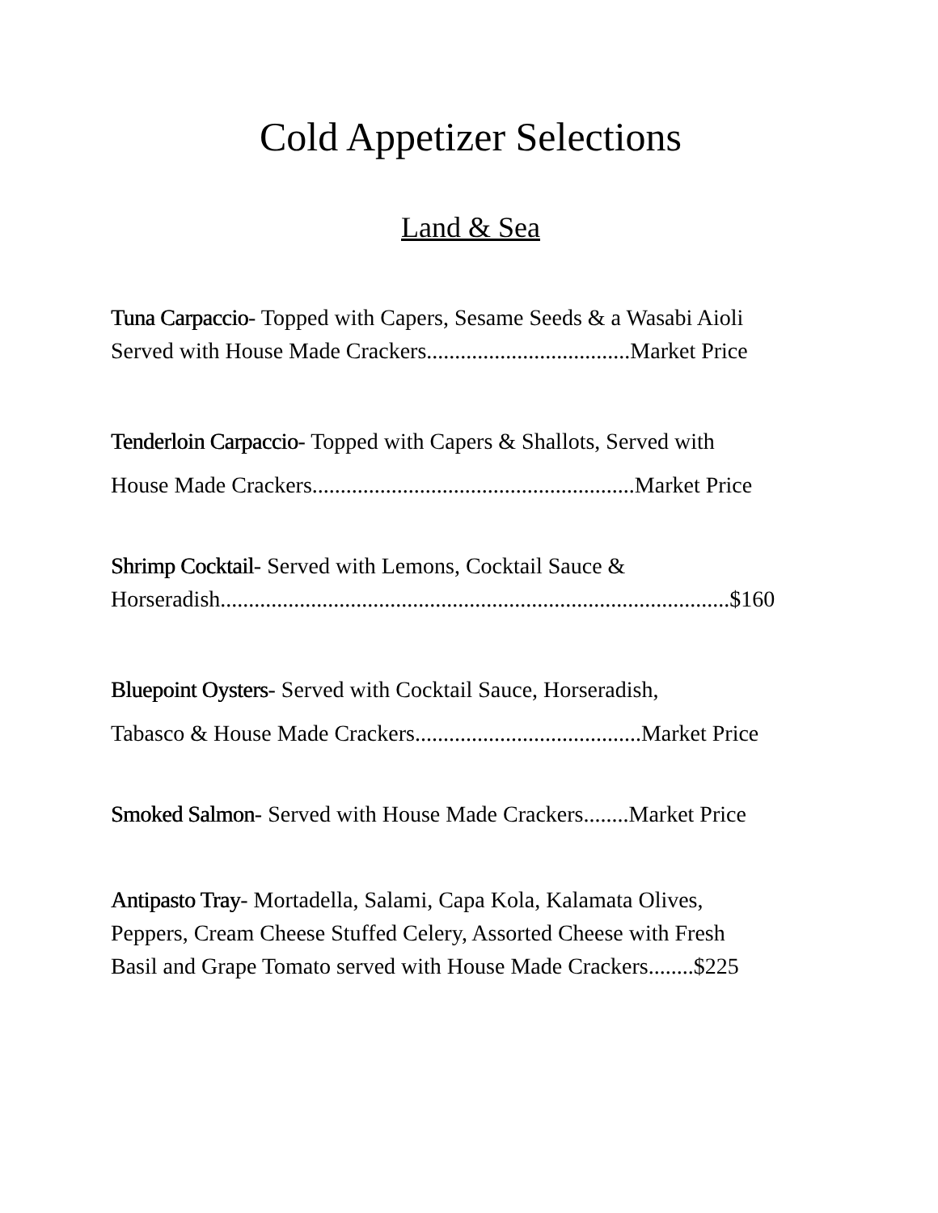Cold Appetizer Selections
Land & Sea
Tuna Carpaccio- Topped with Capers, Sesame Seeds & a Wasabi Aioli
Served with House Made Crackers....................................Market Price
Tenderloin Carpaccio- Topped with Capers & Shallots, Served with
House Made Crackers.........................................................Market Price
Shrimp Cocktail- Served with Lemons, Cocktail Sauce &
Horseradish..........................................................................................$160
Bluepoint Oysters- Served with Cocktail Sauce, Horseradish,
Tabasco & House Made Crackers........................................Market Price
Smoked Salmon- Served with House Made Crackers........Market Price
Antipasto Tray- Mortadella, Salami, Capa Kola, Kalamata Olives,
Peppers, Cream Cheese Stuffed Celery, Assorted Cheese with Fresh
Basil and Grape Tomato served with House Made Crackers........$225